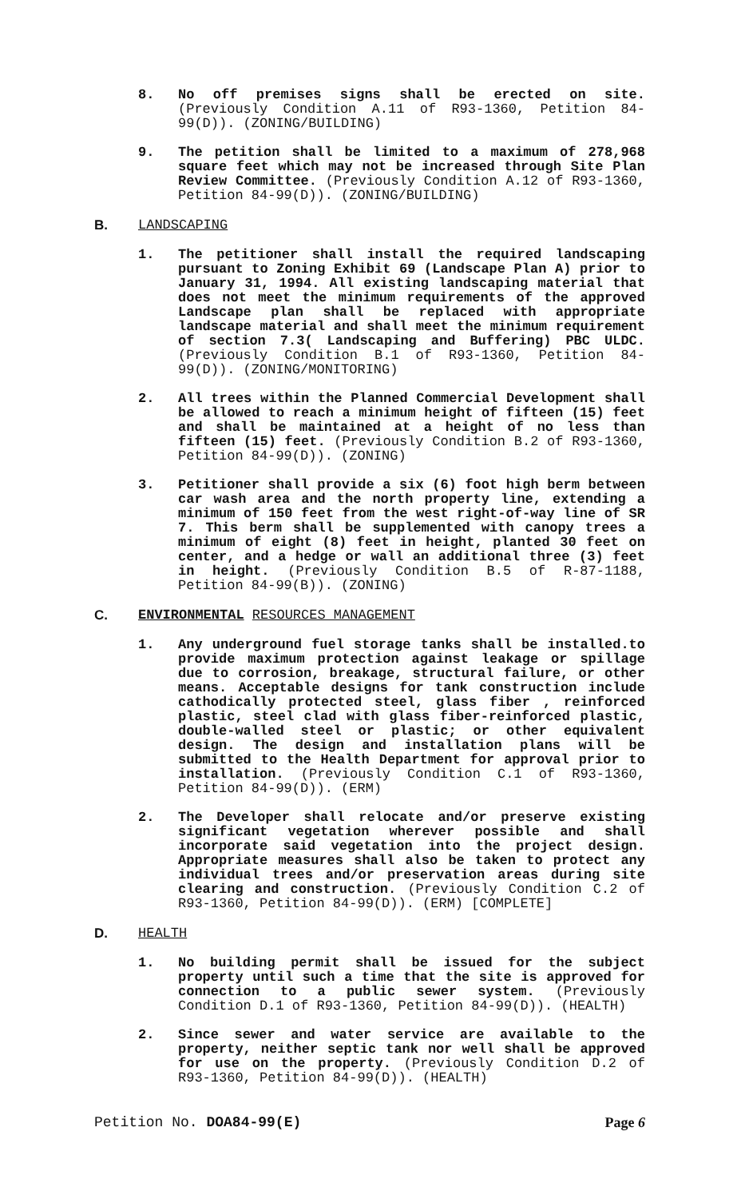8. No off premises signs shall be erected on site. (Previously Condition A.11 of R93-1360, Petition 84-99(D)). (ZONING/BUILDING)
9. The petition shall be limited to a maximum of 278,968 square feet which may not be increased through Site Plan Review Committee. (Previously Condition A.12 of R93-1360, Petition 84-99(D)). (ZONING/BUILDING)
B. LANDSCAPING
1. The petitioner shall install the required landscaping pursuant to Zoning Exhibit 69 (Landscape Plan A) prior to January 31, 1994. All existing landscaping material that does not meet the minimum requirements of the approved Landscape plan shall be replaced with appropriate landscape material and shall meet the minimum requirement of section 7.3( Landscaping and Buffering) PBC ULDC. (Previously Condition B.1 of R93-1360, Petition 84-99(D)). (ZONING/MONITORING)
2. All trees within the Planned Commercial Development shall be allowed to reach a minimum height of fifteen (15) feet and shall be maintained at a height of no less than fifteen (15) feet. (Previously Condition B.2 of R93-1360, Petition 84-99(D)). (ZONING)
3. Petitioner shall provide a six (6) foot high berm between car wash area and the north property line, extending a minimum of 150 feet from the west right-of-way line of SR 7. This berm shall be supplemented with canopy trees a minimum of eight (8) feet in height, planted 30 feet on center, and a hedge or wall an additional three (3) feet in height. (Previously Condition B.5 of R-87-1188, Petition 84-99(B)). (ZONING)
C. ENVIRONMENTAL RESOURCES MANAGEMENT
1. Any underground fuel storage tanks shall be installed.to provide maximum protection against leakage or spillage due to corrosion, breakage, structural failure, or other means. Acceptable designs for tank construction include cathodically protected steel, glass fiber , reinforced plastic, steel clad with glass fiber-reinforced plastic, double-walled steel or plastic; or other equivalent design. The design and installation plans will be submitted to the Health Department for approval prior to installation. (Previously Condition C.1 of R93-1360, Petition 84-99(D)). (ERM)
2. The Developer shall relocate and/or preserve existing significant vegetation wherever possible and shall incorporate said vegetation into the project design. Appropriate measures shall also be taken to protect any individual trees and/or preservation areas during site clearing and construction. (Previously Condition C.2 of R93-1360, Petition 84-99(D)). (ERM) [COMPLETE]
D. HEALTH
1. No building permit shall be issued for the subject property until such a time that the site is approved for connection to a public sewer system. (Previously Condition D.1 of R93-1360, Petition 84-99(D)). (HEALTH)
2. Since sewer and water service are available to the property, neither septic tank nor well shall be approved for use on the property. (Previously Condition D.2 of R93-1360, Petition 84-99(D)). (HEALTH)
Petition No. DOA84-99(E) Page 6